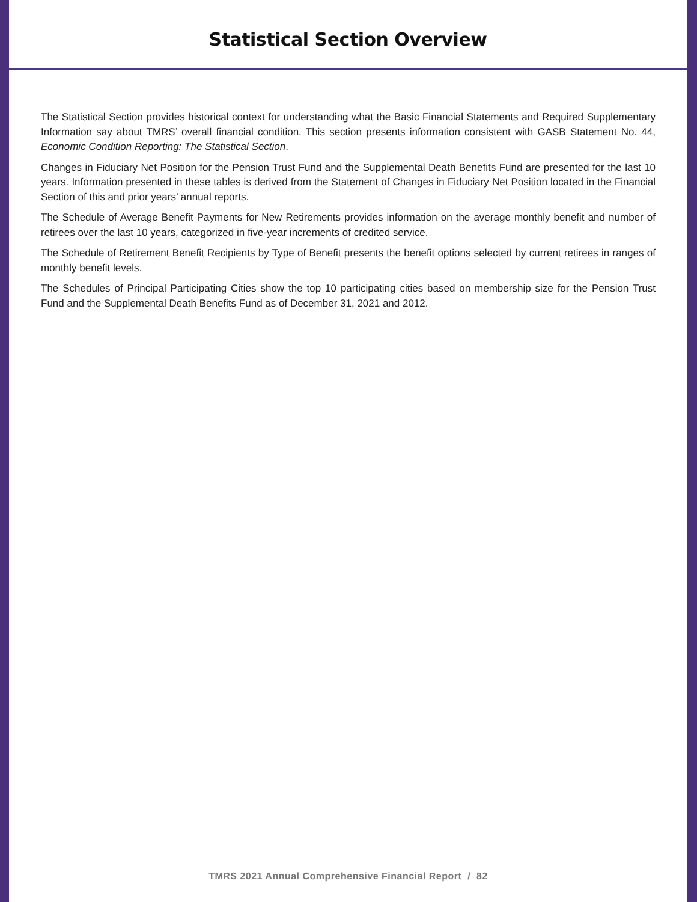Statistical Section Overview
The Statistical Section provides historical context for understanding what the Basic Financial Statements and Required Supplementary Information say about TMRS’ overall financial condition. This section presents information consistent with GASB Statement No. 44, Economic Condition Reporting: The Statistical Section.
Changes in Fiduciary Net Position for the Pension Trust Fund and the Supplemental Death Benefits Fund are presented for the last 10 years. Information presented in these tables is derived from the Statement of Changes in Fiduciary Net Position located in the Financial Section of this and prior years’ annual reports.
The Schedule of Average Benefit Payments for New Retirements provides information on the average monthly benefit and number of retirees over the last 10 years, categorized in five-year increments of credited service.
The Schedule of Retirement Benefit Recipients by Type of Benefit presents the benefit options selected by current retirees in ranges of monthly benefit levels.
The Schedules of Principal Participating Cities show the top 10 participating cities based on membership size for the Pension Trust Fund and the Supplemental Death Benefits Fund as of December 31, 2021 and 2012.
TMRS 2021 Annual Comprehensive Financial Report / 82